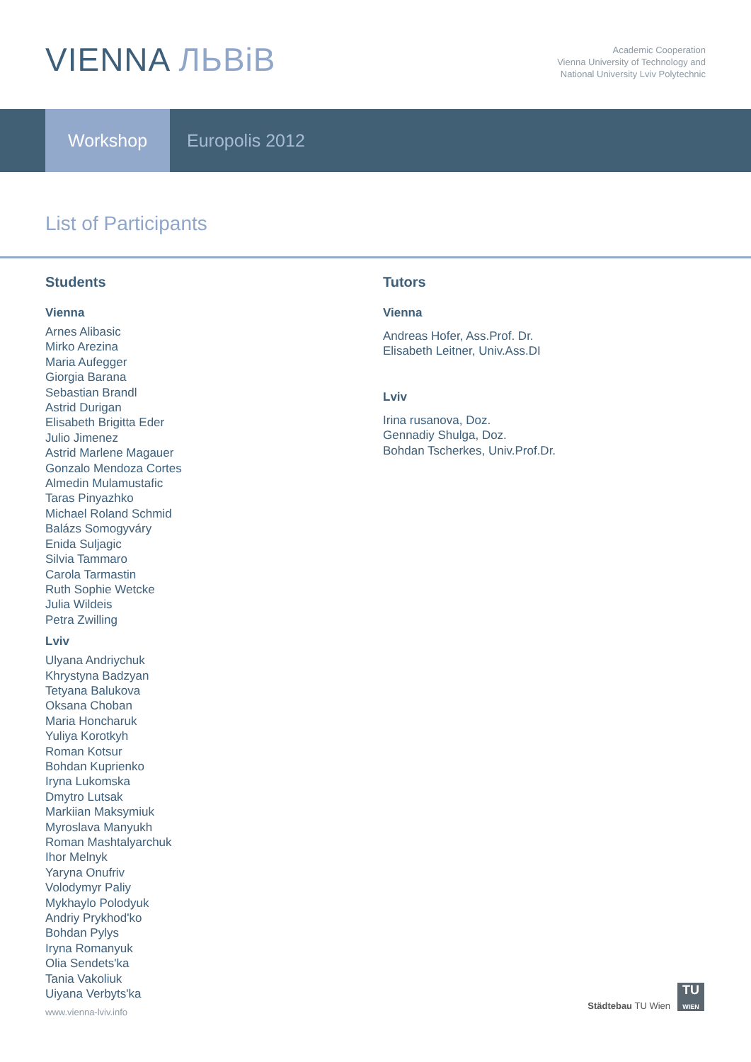VIENNA ЛЬВіВ
Academic Cooperation
Vienna University of Technology and
National University Lviv Polytechnic
Workshop
Europolis 2012
List of Participants
Students
Vienna
Arnes Alibasic
Mirko Arezina
Maria Aufegger
Giorgia Barana
Sebastian Brandl
Astrid Durigan
Elisabeth Brigitta Eder
Julio Jimenez
Astrid Marlene Magauer
Gonzalo Mendoza Cortes
Almedin Mulamustafic
Taras Pinyazhko
Michael Roland Schmid
Balázs Somogyváry
Enida Suljagic
Silvia Tammaro
Carola Tarmastin
Ruth Sophie Wetcke
Julia Wildeis
Petra Zwilling
Lviv
Ulyana Andriychuk
Khrystyna Badzyan
Tetyana Balukova
Oksana Choban
Maria Honcharuk
Yuliya Korotkyh
Roman Kotsur
Bohdan Kuprienko
Iryna Lukomska
Dmytro Lutsak
Markiian Maksymiuk
Myroslava Manyukh
Roman Mashtalyarchuk
Ihor Melnyk
Yaryna Onufriv
Volodymyr Paliy
Mykhaylo Polodyuk
Andriy Prykhod'ko
Bohdan Pylys
Iryna Romanyuk
Olia Sendets'ka
Tania Vakoliuk
Uiyana Verbyts'ka
Tutors
Vienna
Andreas Hofer, Ass.Prof. Dr.
Elisabeth Leitner, Univ.Ass.DI
Lviv
Irina rusanova, Doz.
Gennadiy Shulga, Doz.
Bohdan Tscherkes, Univ.Prof.Dr.
www.vienna-lviv.info
Städtebau TU Wien
TU
WIEN